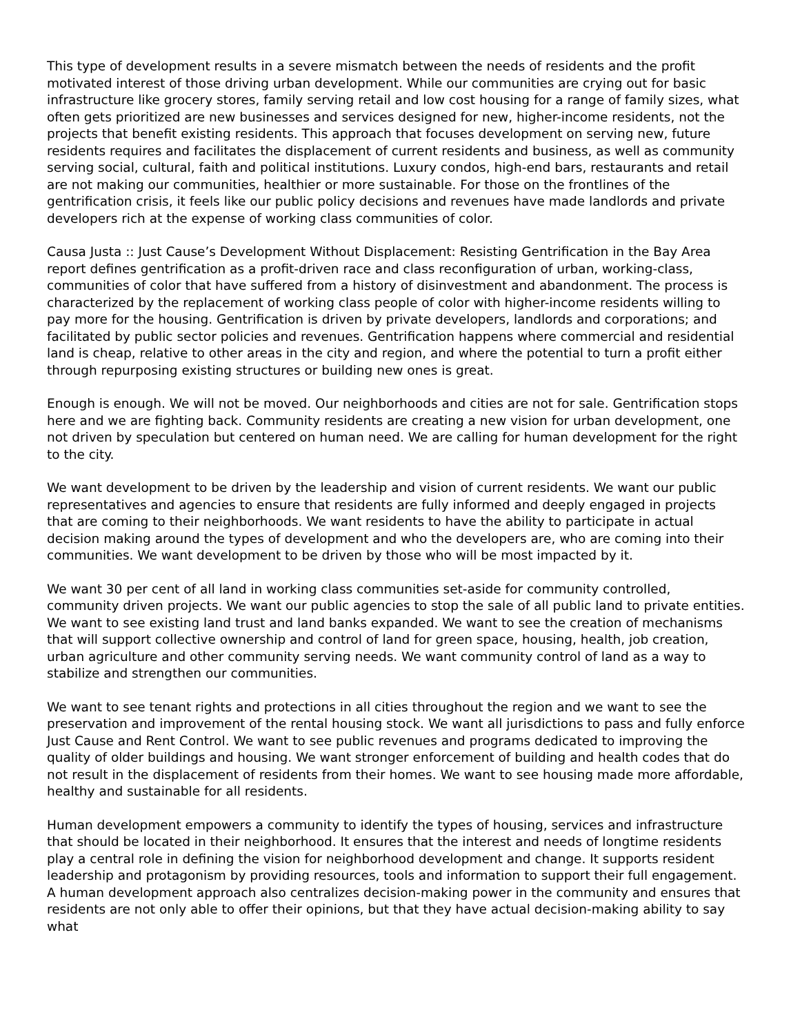This type of development results in a severe mismatch between the needs of residents and the profit motivated interest of those driving urban development. While our communities are crying out for basic infrastructure like grocery stores, family serving retail and low cost housing for a range of family sizes, what often gets prioritized are new businesses and services designed for new, higher-income residents, not the projects that benefit existing residents. This approach that focuses development on serving new, future residents requires and facilitates the displacement of current residents and business, as well as community serving social, cultural, faith and political institutions. Luxury condos, high-end bars, restaurants and retail are not making our communities, healthier or more sustainable. For those on the frontlines of the gentrification crisis, it feels like our public policy decisions and revenues have made landlords and private developers rich at the expense of working class communities of color.
Causa Justa :: Just Cause’s Development Without Displacement: Resisting Gentrification in the Bay Area report defines gentrification as a profit-driven race and class reconfiguration of urban, working-class, communities of color that have suffered from a history of disinvestment and abandonment. The process is characterized by the replacement of working class people of color with higher-income residents willing to pay more for the housing. Gentrification is driven by private developers, landlords and corporations; and facilitated by public sector policies and revenues. Gentrification happens where commercial and residential land is cheap, relative to other areas in the city and region, and where the potential to turn a profit either through repurposing existing structures or building new ones is great.
Enough is enough. We will not be moved. Our neighborhoods and cities are not for sale. Gentrification stops here and we are fighting back. Community residents are creating a new vision for urban development, one not driven by speculation but centered on human need. We are calling for human development for the right to the city.
We want development to be driven by the leadership and vision of current residents. We want our public representatives and agencies to ensure that residents are fully informed and deeply engaged in projects that are coming to their neighborhoods. We want residents to have the ability to participate in actual decision making around the types of development and who the developers are, who are coming into their communities. We want development to be driven by those who will be most impacted by it.
We want 30 per cent of all land in working class communities set-aside for community controlled, community driven projects. We want our public agencies to stop the sale of all public land to private entities. We want to see existing land trust and land banks expanded. We want to see the creation of mechanisms that will support collective ownership and control of land for green space, housing, health, job creation, urban agriculture and other community serving needs. We want community control of land as a way to stabilize and strengthen our communities.
We want to see tenant rights and protections in all cities throughout the region and we want to see the preservation and improvement of the rental housing stock. We want all jurisdictions to pass and fully enforce Just Cause and Rent Control. We want to see public revenues and programs dedicated to improving the quality of older buildings and housing. We want stronger enforcement of building and health codes that do not result in the displacement of residents from their homes. We want to see housing made more affordable, healthy and sustainable for all residents.
Human development empowers a community to identify the types of housing, services and infrastructure that should be located in their neighborhood. It ensures that the interest and needs of longtime residents play a central role in defining the vision for neighborhood development and change. It supports resident leadership and protagonism by providing resources, tools and information to support their full engagement. A human development approach also centralizes decision-making power in the community and ensures that residents are not only able to offer their opinions, but that they have actual decision-making ability to say what